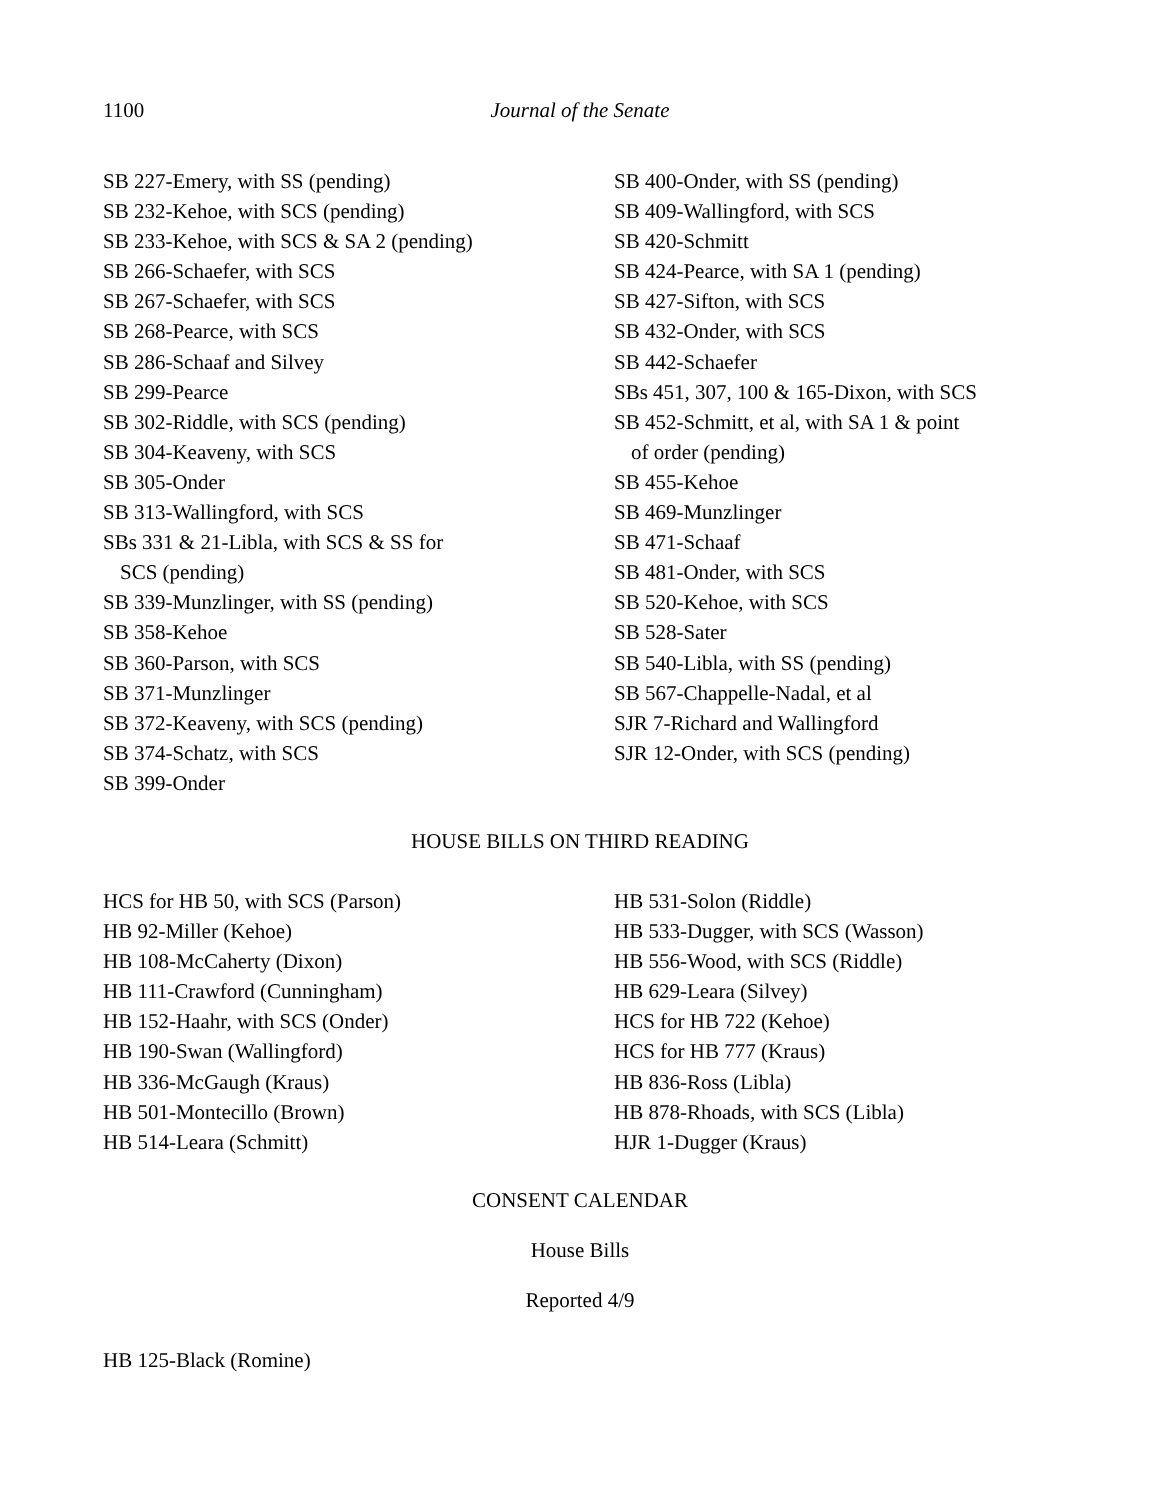1100 Journal of the Senate
SB 227-Emery, with SS (pending)
SB 232-Kehoe, with SCS (pending)
SB 233-Kehoe, with SCS & SA 2 (pending)
SB 266-Schaefer, with SCS
SB 267-Schaefer, with SCS
SB 268-Pearce, with SCS
SB 286-Schaaf and Silvey
SB 299-Pearce
SB 302-Riddle, with SCS (pending)
SB 304-Keaveny, with SCS
SB 305-Onder
SB 313-Wallingford, with SCS
SBs 331 & 21-Libla, with SCS & SS for
SCS (pending)
SB 339-Munzlinger, with SS (pending)
SB 358-Kehoe
SB 360-Parson, with SCS
SB 371-Munzlinger
SB 372-Keaveny, with SCS (pending)
SB 374-Schatz, with SCS
SB 399-Onder
SB 400-Onder, with SS (pending)
SB 409-Wallingford, with SCS
SB 420-Schmitt
SB 424-Pearce, with SA 1 (pending)
SB 427-Sifton, with SCS
SB 432-Onder, with SCS
SB 442-Schaefer
SBs 451, 307, 100 & 165-Dixon, with SCS
SB 452-Schmitt, et al, with SA 1 & point
of order (pending)
SB 455-Kehoe
SB 469-Munzlinger
SB 471-Schaaf
SB 481-Onder, with SCS
SB 520-Kehoe, with SCS
SB 528-Sater
SB 540-Libla, with SS (pending)
SB 567-Chappelle-Nadal, et al
SJR 7-Richard and Wallingford
SJR 12-Onder, with SCS (pending)
HOUSE BILLS ON THIRD READING
HCS for HB 50, with SCS (Parson)
HB 92-Miller (Kehoe)
HB 108-McCaherty (Dixon)
HB 111-Crawford (Cunningham)
HB 152-Haahr, with SCS (Onder)
HB 190-Swan (Wallingford)
HB 336-McGaugh (Kraus)
HB 501-Montecillo (Brown)
HB 514-Leara (Schmitt)
HB 531-Solon (Riddle)
HB 533-Dugger, with SCS (Wasson)
HB 556-Wood, with SCS (Riddle)
HB 629-Leara (Silvey)
HCS for HB 722 (Kehoe)
HCS for HB 777 (Kraus)
HB 836-Ross (Libla)
HB 878-Rhoads, with SCS (Libla)
HJR 1-Dugger (Kraus)
CONSENT CALENDAR
House Bills
Reported 4/9
HB 125-Black (Romine)